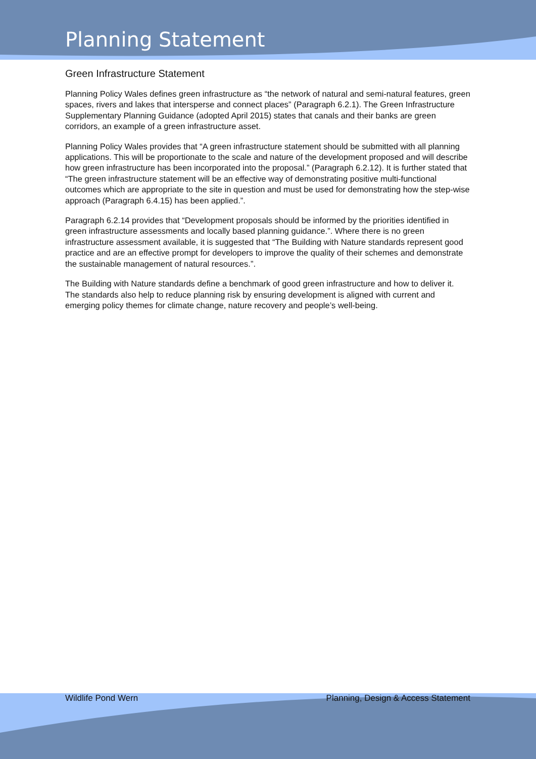Planning Statement
Green Infrastructure Statement
Planning Policy Wales defines green infrastructure as “the network of natural and semi-natural features, green spaces, rivers and lakes that intersperse and connect places” (Paragraph 6.2.1). The Green Infrastructure Supplementary Planning Guidance (adopted April 2015) states that canals and their banks are green corridors, an example of a green infrastructure asset.
Planning Policy Wales provides that “A green infrastructure statement should be submitted with all planning applications. This will be proportionate to the scale and nature of the development proposed and will describe how green infrastructure has been incorporated into the proposal.” (Paragraph 6.2.12). It is further stated that “The green infrastructure statement will be an effective way of demonstrating positive multi-functional outcomes which are appropriate to the site in question and must be used for demonstrating how the step-wise approach (Paragraph 6.4.15) has been applied.”.
Paragraph 6.2.14 provides that “Development proposals should be informed by the priorities identified in green infrastructure assessments and locally based planning guidance.”. Where there is no green infrastructure assessment available, it is suggested that “The Building with Nature standards represent good practice and are an effective prompt for developers to improve the quality of their schemes and demonstrate the sustainable management of natural resources.”.
The Building with Nature standards define a benchmark of good green infrastructure and how to deliver it. The standards also help to reduce planning risk by ensuring development is aligned with current and emerging policy themes for climate change, nature recovery and people’s well-being.
Wildlife Pond Wern Planning, Design & Access Statement